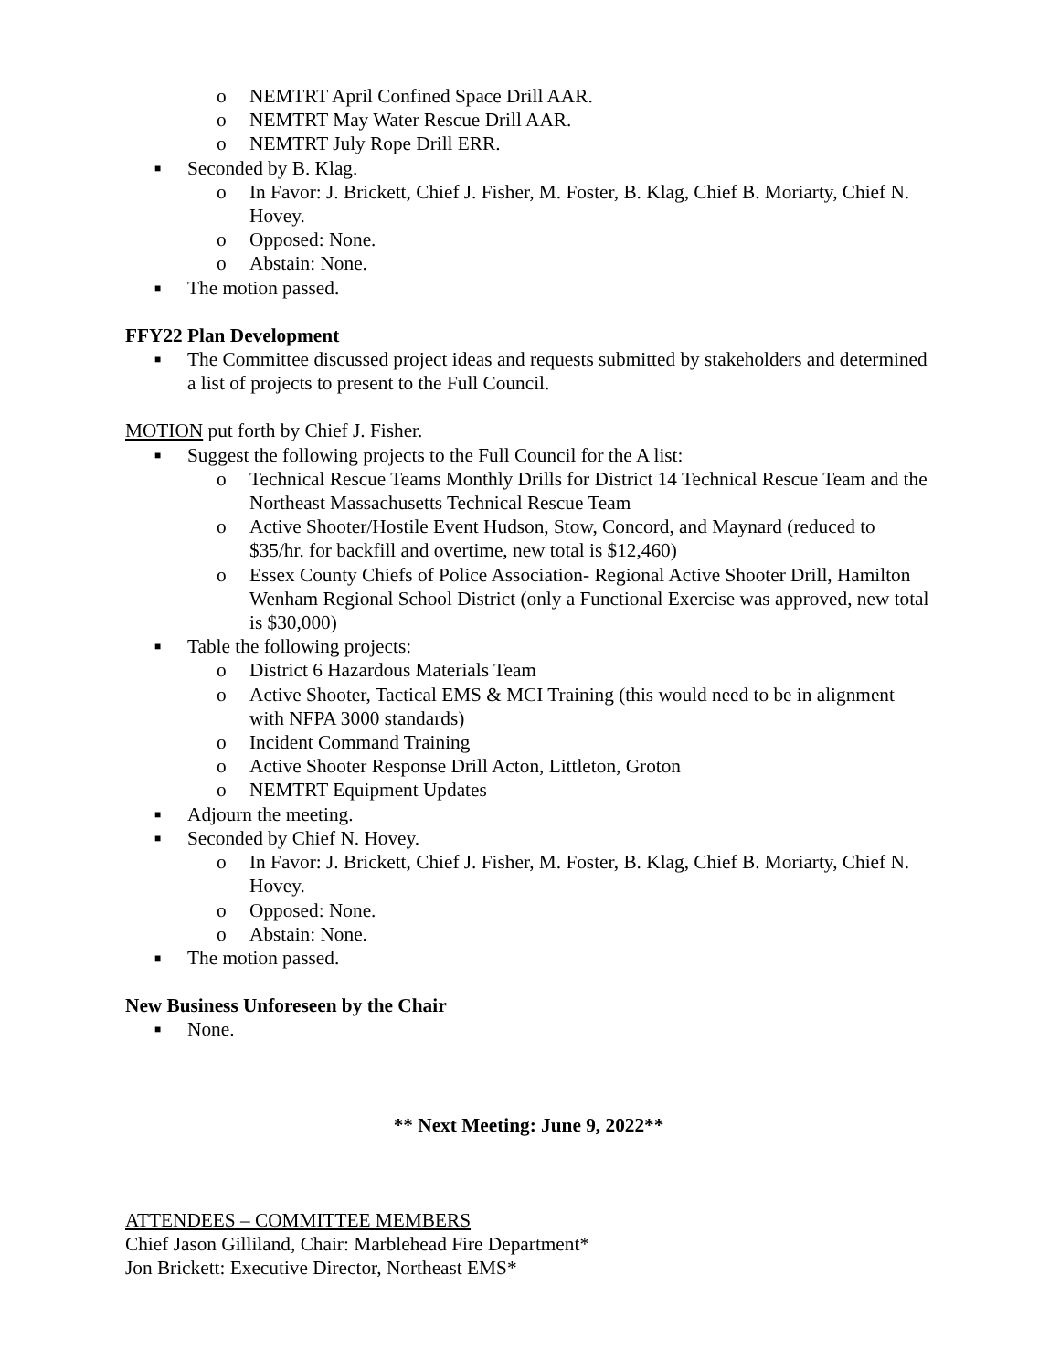o NEMTRT April Confined Space Drill AAR.
o NEMTRT May Water Rescue Drill AAR.
o NEMTRT July Rope Drill ERR.
■ Seconded by B. Klag.
o In Favor: J. Brickett, Chief J. Fisher, M. Foster, B. Klag, Chief B. Moriarty, Chief N. Hovey.
o Opposed: None.
o Abstain: None.
■ The motion passed.
FFY22 Plan Development
■ The Committee discussed project ideas and requests submitted by stakeholders and determined a list of projects to present to the Full Council.
MOTION put forth by Chief J. Fisher.
■ Suggest the following projects to the Full Council for the A list:
o Technical Rescue Teams Monthly Drills for District 14 Technical Rescue Team and the Northeast Massachusetts Technical Rescue Team
o Active Shooter/Hostile Event Hudson, Stow, Concord, and Maynard (reduced to $35/hr. for backfill and overtime, new total is $12,460)
o Essex County Chiefs of Police Association- Regional Active Shooter Drill, Hamilton Wenham Regional School District (only a Functional Exercise was approved, new total is $30,000)
■ Table the following projects:
o District 6 Hazardous Materials Team
o Active Shooter, Tactical EMS & MCI Training (this would need to be in alignment with NFPA 3000 standards)
o Incident Command Training
o Active Shooter Response Drill Acton, Littleton, Groton
o NEMTRT Equipment Updates
■ Adjourn the meeting.
■ Seconded by Chief N. Hovey.
o In Favor: J. Brickett, Chief J. Fisher, M. Foster, B. Klag, Chief B. Moriarty, Chief N. Hovey.
o Opposed: None.
o Abstain: None.
■ The motion passed.
New Business Unforeseen by the Chair
■ None.
** Next Meeting: June 9, 2022**
ATTENDEES – COMMITTEE MEMBERS
Chief Jason Gilliland, Chair: Marblehead Fire Department*
Jon Brickett: Executive Director, Northeast EMS*